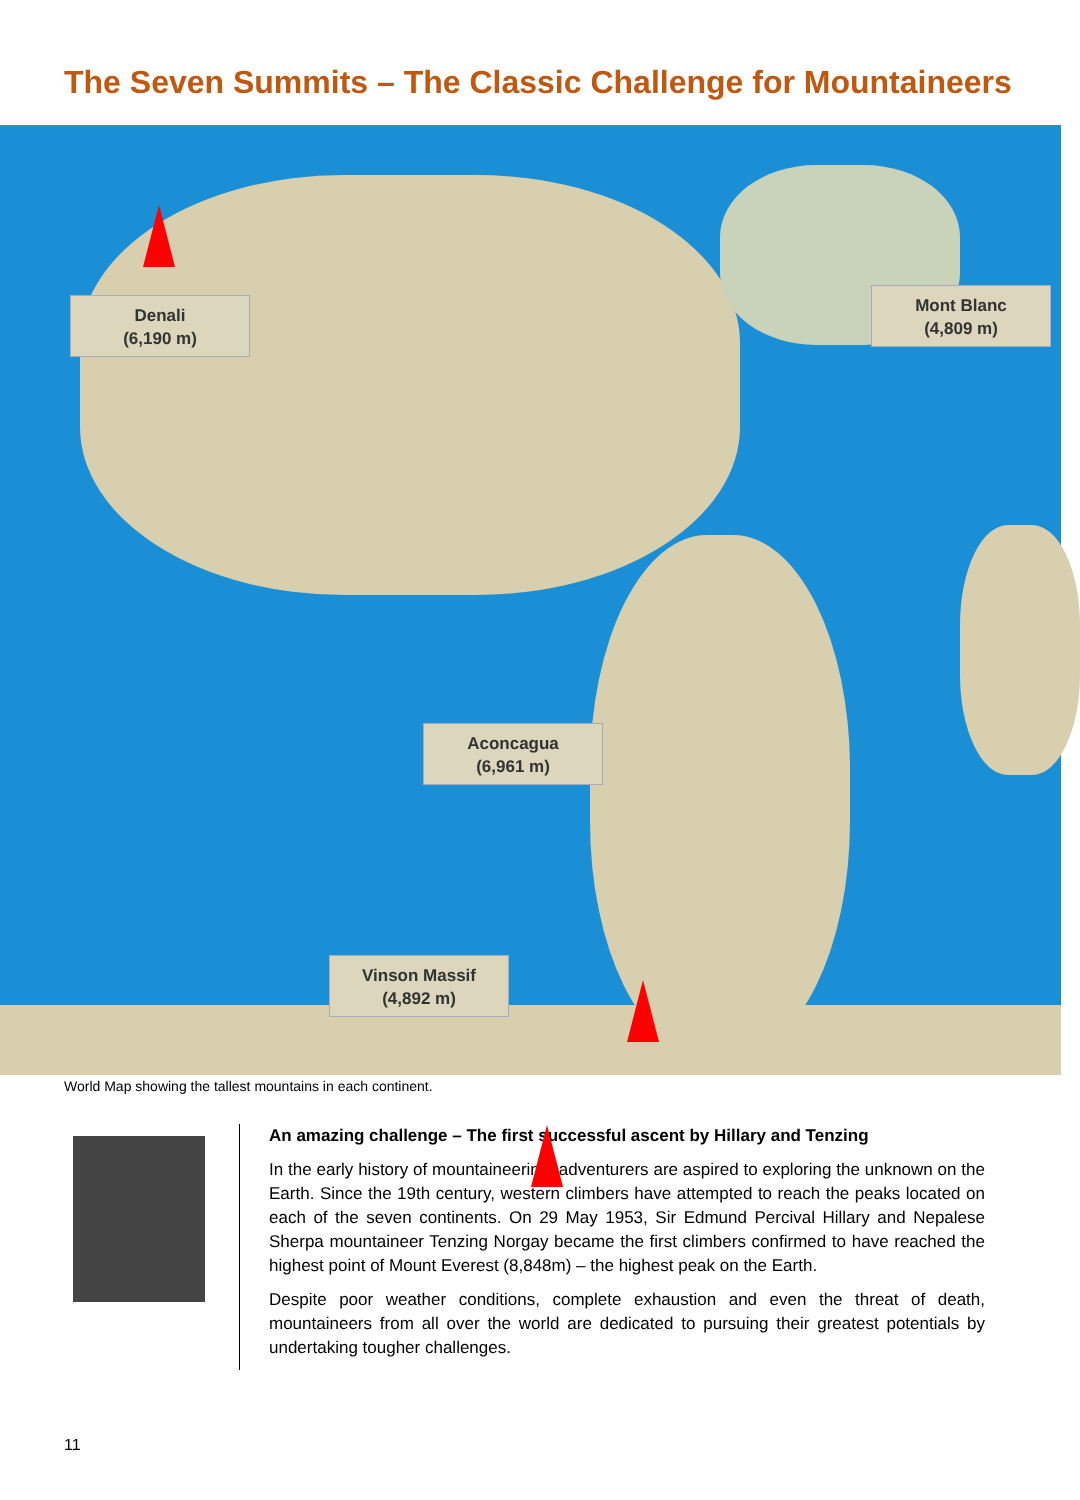The Seven Summits – The Classic Challenge for Mountaineers
Denali
(6,190 m)
Mont Blanc
(4,809 m)
Aconcagua
(6,961 m)
Vinson Massif
(4,892 m)
World Map showing the tallest mountains in each continent.
An amazing challenge – The first successful ascent by Hillary and Tenzing
In the early history of mountaineering, adventurers are aspired to exploring the unknown on the Earth. Since the 19th century, western climbers have attempted to reach the peaks located on each of the seven continents. On 29 May 1953, Sir Edmund Percival Hillary and Nepalese Sherpa mountaineer Tenzing Norgay became the first climbers confirmed to have reached the highest point of Mount Everest (8,848m) – the highest peak on the Earth.
Despite poor weather conditions, complete exhaustion and even the threat of death, mountaineers from all over the world are dedicated to pursuing their greatest potentials by undertaking tougher challenges.
11